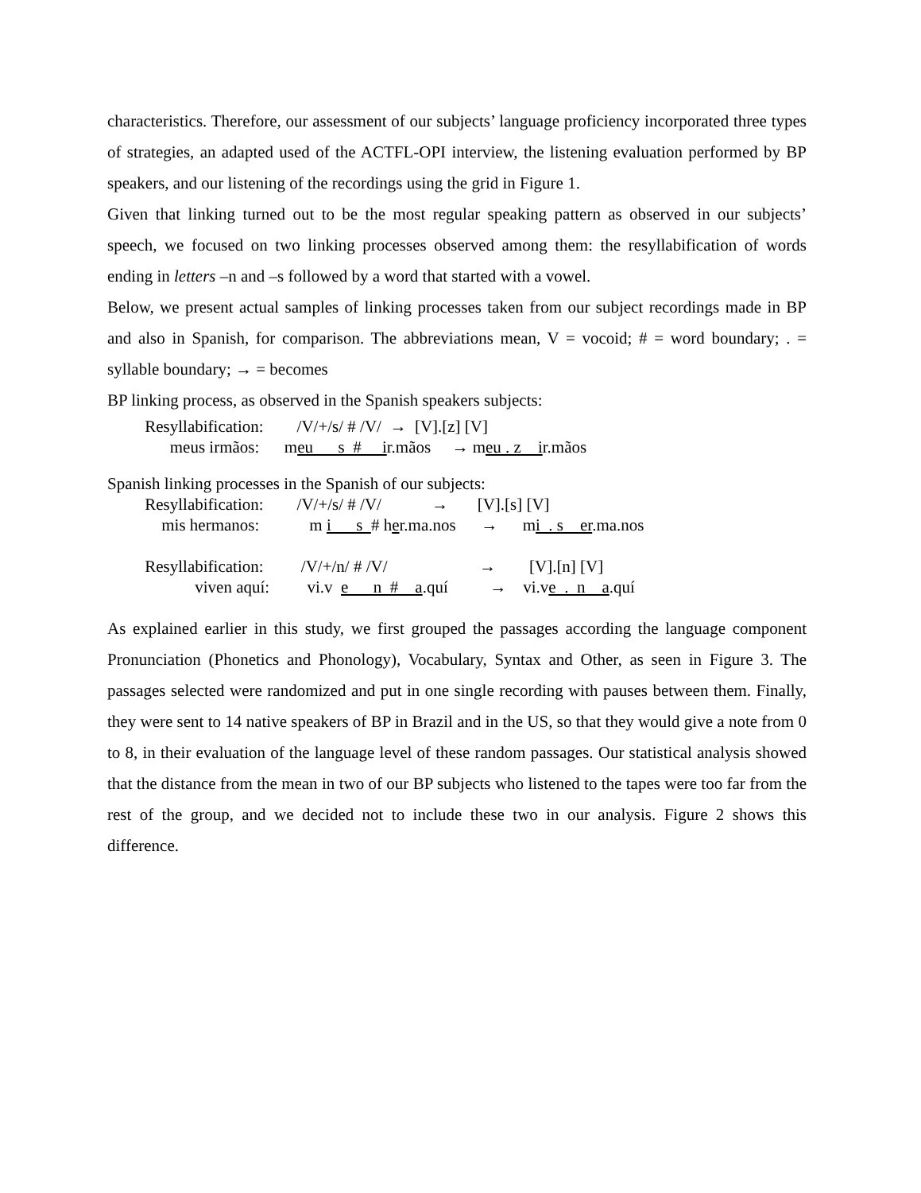characteristics. Therefore, our assessment of our subjects’ language proficiency incorporated three types of strategies, an adapted used of the ACTFL-OPI interview, the listening evaluation performed by BP speakers, and our listening of the recordings using the grid in Figure 1.
Given that linking turned out to be the most regular speaking pattern as observed in our subjects’ speech, we focused on two linking processes observed among them: the resyllabification of words ending in letters –n and –s followed by a word that started with a vowel.
Below, we present actual samples of linking processes taken from our subject recordings made in BP and also in Spanish, for comparison. The abbreviations mean, V = vocoid; # = word boundary; . = syllable boundary; → = becomes
BP linking process, as observed in the Spanish speakers subjects:
Resyllabification: /V/+/s/ # /V/ → [V].[z] [V] meus irmãos: meu s # ir.mãos → meu . z ir.mãos
Spanish linking processes in the Spanish of our subjects: Resyllabification: /V/+/s/ # /V/ → [V].[s] [V] mis hermanos: m i s # her.ma.nos → mi . s er.ma.nos Resyllabification: /V/+/n/ # /V/ → [V].[n] [V] viven aquí: vi.v e n # a.quí → vi.ve . n a.quí
As explained earlier in this study, we first grouped the passages according the language component Pronunciation (Phonetics and Phonology), Vocabulary, Syntax and Other, as seen in Figure 3. The passages selected were randomized and put in one single recording with pauses between them. Finally, they were sent to 14 native speakers of BP in Brazil and in the US, so that they would give a note from 0 to 8, in their evaluation of the language level of these random passages. Our statistical analysis showed that the distance from the mean in two of our BP subjects who listened to the tapes were too far from the rest of the group, and we decided not to include these two in our analysis. Figure 2 shows this difference.